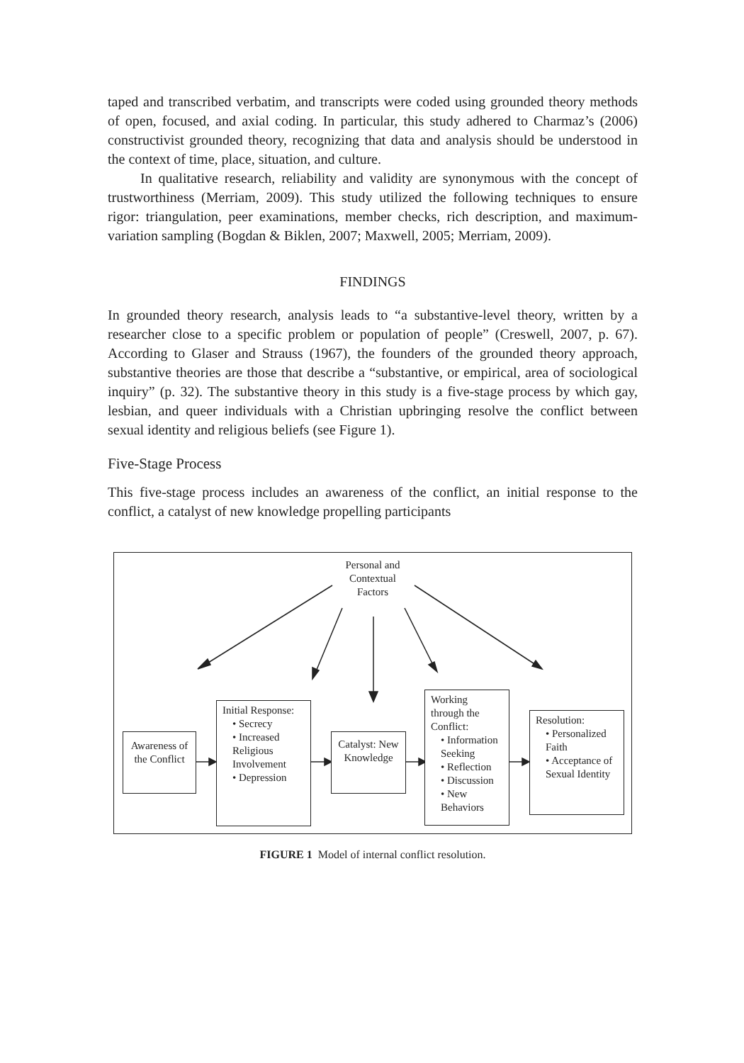taped and transcribed verbatim, and transcripts were coded using grounded theory methods of open, focused, and axial coding. In particular, this study adhered to Charmaz’s (2006) constructivist grounded theory, recognizing that data and analysis should be understood in the context of time, place, situation, and culture.
In qualitative research, reliability and validity are synonymous with the concept of trustworthiness (Merriam, 2009). This study utilized the following techniques to ensure rigor: triangulation, peer examinations, member checks, rich description, and maximum-variation sampling (Bogdan & Biklen, 2007; Maxwell, 2005; Merriam, 2009).
FINDINGS
In grounded theory research, analysis leads to “a substantive-level theory, written by a researcher close to a specific problem or population of people” (Creswell, 2007, p. 67). According to Glaser and Strauss (1967), the founders of the grounded theory approach, substantive theories are those that describe a “substantive, or empirical, area of sociological inquiry” (p. 32). The substantive theory in this study is a five-stage process by which gay, lesbian, and queer individuals with a Christian upbringing resolve the conflict between sexual identity and religious beliefs (see Figure 1).
Five-Stage Process
This five-stage process includes an awareness of the conflict, an initial response to the conflict, a catalyst of new knowledge propelling participants
Personal and Contextual Factors
Awareness of the Conflict
Initial Response:
• Secrecy
• Increased Religious Involvement
• Depression
Catalyst: New Knowledge
Working through the Conflict:
• Information Seeking
• Reflection
• Discussion
• New Behaviors
Resolution:
• Personalized Faith
• Acceptance of Sexual Identity
FIGURE 1 Model of internal conflict resolution.